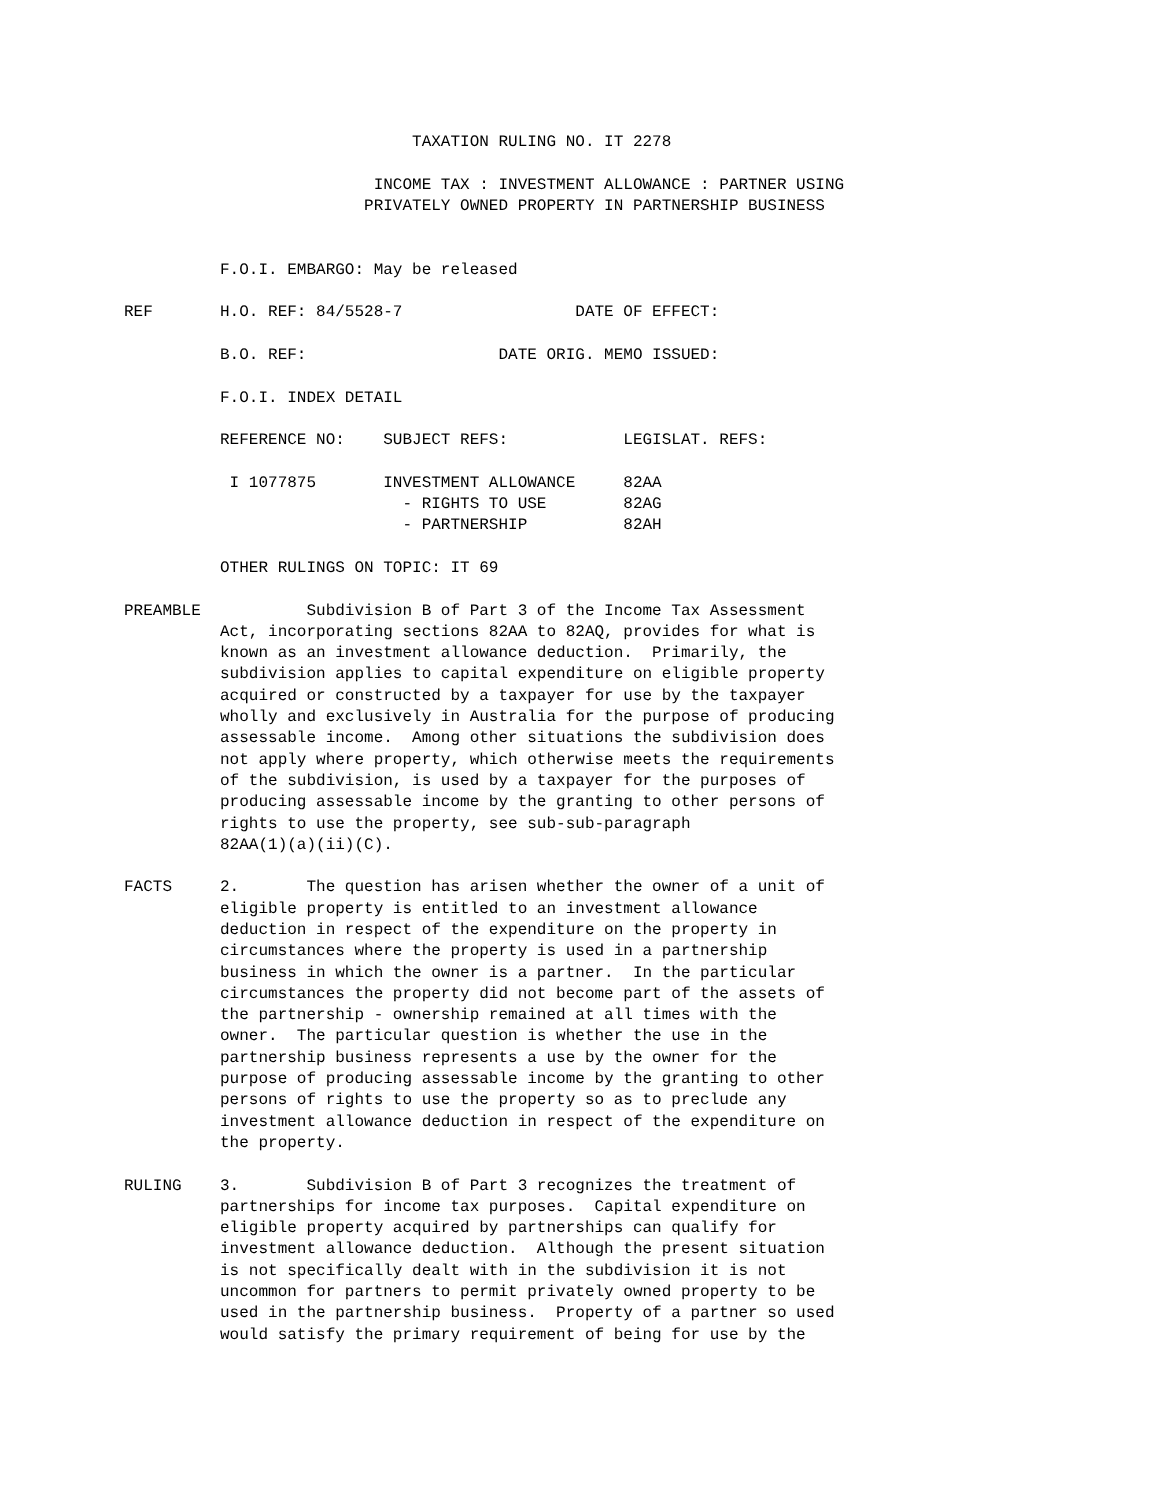TAXATION RULING NO. IT 2278

                          INCOME TAX : INVESTMENT ALLOWANCE : PARTNER USING
                         PRIVATELY OWNED PROPERTY IN PARTNERSHIP BUSINESS


          F.O.I. EMBARGO: May be released

REF       H.O. REF: 84/5528-7                  DATE OF EFFECT:

          B.O. REF:                    DATE ORIG. MEMO ISSUED:

          F.O.I. INDEX DETAIL

          REFERENCE NO:    SUBJECT REFS:            LEGISLAT. REFS:

           I 1077875       INVESTMENT ALLOWANCE     82AA
                             - RIGHTS TO USE        82AG
                             - PARTNERSHIP          82AH

          OTHER RULINGS ON TOPIC: IT 69

PREAMBLE           Subdivision B of Part 3 of the Income Tax Assessment
          Act, incorporating sections 82AA to 82AQ, provides for what is
          known as an investment allowance deduction.  Primarily, the
          subdivision applies to capital expenditure on eligible property
          acquired or constructed by a taxpayer for use by the taxpayer
          wholly and exclusively in Australia for the purpose of producing
          assessable income.  Among other situations the subdivision does
          not apply where property, which otherwise meets the requirements
          of the subdivision, is used by a taxpayer for the purposes of
          producing assessable income by the granting to other persons of
          rights to use the property, see sub-sub-paragraph
          82AA(1)(a)(ii)(C).

FACTS     2.       The question has arisen whether the owner of a unit of
          eligible property is entitled to an investment allowance
          deduction in respect of the expenditure on the property in
          circumstances where the property is used in a partnership
          business in which the owner is a partner.  In the particular
          circumstances the property did not become part of the assets of
          the partnership - ownership remained at all times with the
          owner.  The particular question is whether the use in the
          partnership business represents a use by the owner for the
          purpose of producing assessable income by the granting to other
          persons of rights to use the property so as to preclude any
          investment allowance deduction in respect of the expenditure on
          the property.

RULING    3.       Subdivision B of Part 3 recognizes the treatment of
          partnerships for income tax purposes.  Capital expenditure on
          eligible property acquired by partnerships can qualify for
          investment allowance deduction.  Although the present situation
          is not specifically dealt with in the subdivision it is not
          uncommon for partners to permit privately owned property to be
          used in the partnership business.  Property of a partner so used
          would satisfy the primary requirement of being for use by the